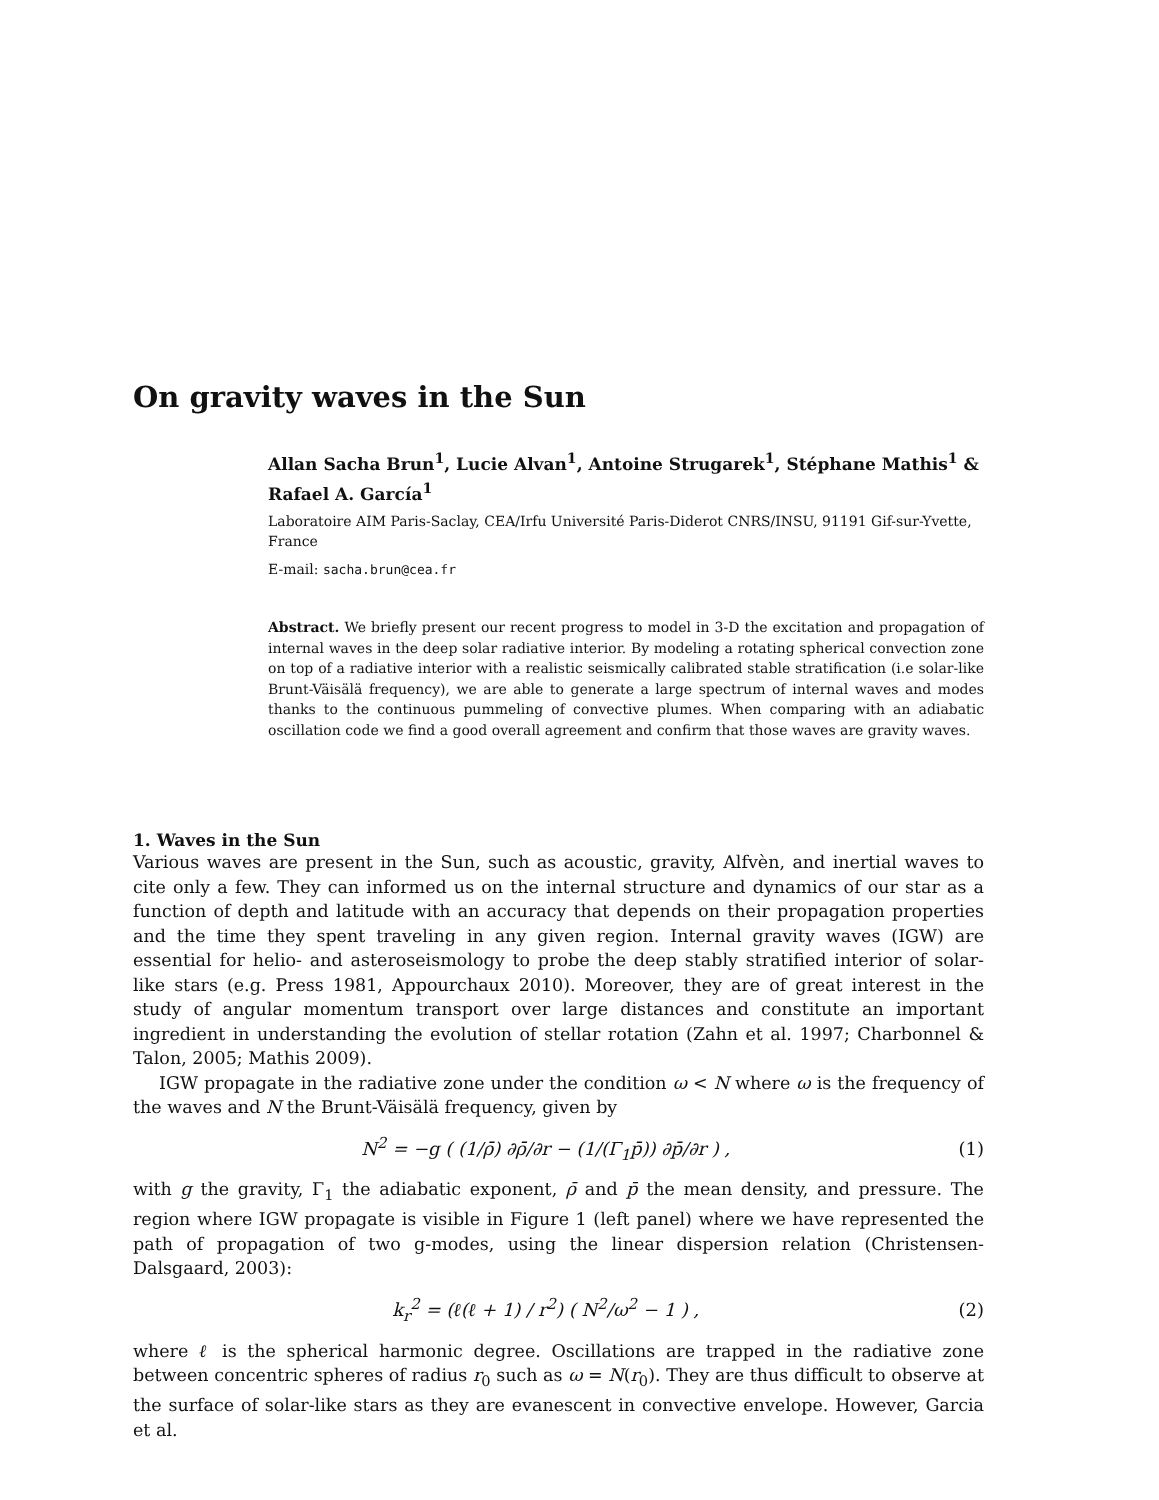On gravity waves in the Sun
Allan Sacha Brun<sup>1</sup>, Lucie Alvan<sup>1</sup>, Antoine Strugarek<sup>1</sup>, Stéphane Mathis<sup>1</sup> & Rafael A. García<sup>1</sup>
Laboratoire AIM Paris-Saclay, CEA/Irfu Université Paris-Diderot CNRS/INSU, 91191 Gif-sur-Yvette, France
E-mail: sacha.brun@cea.fr
Abstract. We briefly present our recent progress to model in 3-D the excitation and propagation of internal waves in the deep solar radiative interior. By modeling a rotating spherical convection zone on top of a radiative interior with a realistic seismically calibrated stable stratification (i.e solar-like Brunt-Väisälä frequency), we are able to generate a large spectrum of internal waves and modes thanks to the continuous pummeling of convective plumes. When comparing with an adiabatic oscillation code we find a good overall agreement and confirm that those waves are gravity waves.
1. Waves in the Sun
Various waves are present in the Sun, such as acoustic, gravity, Alfvèn, and inertial waves to cite only a few. They can informed us on the internal structure and dynamics of our star as a function of depth and latitude with an accuracy that depends on their propagation properties and the time they spent traveling in any given region. Internal gravity waves (IGW) are essential for helio- and asteroseismology to probe the deep stably stratified interior of solar-like stars (e.g. Press 1981, Appourchaux 2010). Moreover, they are of great interest in the study of angular momentum transport over large distances and constitute an important ingredient in understanding the evolution of stellar rotation (Zahn et al. 1997; Charbonnel & Talon, 2005; Mathis 2009).
IGW propagate in the radiative zone under the condition ω < N where ω is the frequency of the waves and N the Brunt-Väisälä frequency, given by
N<sup>2</sup> = −g ( (1/ρ̄) ∂ρ̄/∂r − (1/(Γ<sub>1</sub>p̄)) ∂p̄/∂r ) , (1)
with g the gravity, Γ<sub>1</sub> the adiabatic exponent, ρ̄ and p̄ the mean density, and pressure. The region where IGW propagate is visible in Figure 1 (left panel) where we have represented the path of propagation of two g-modes, using the linear dispersion relation (Christensen-Dalsgaard, 2003):
k<sub>r</sub><sup>2</sup> = (ℓ(ℓ + 1) / r<sup>2</sup>) ( N<sup>2</sup>/ω<sup>2</sup> − 1 ) , (2)
where ℓ is the spherical harmonic degree. Oscillations are trapped in the radiative zone between concentric spheres of radius r<sub>0</sub> such as ω = N(r<sub>0</sub>). They are thus difficult to observe at the surface of solar-like stars as they are evanescent in convective envelope. However, Garcia et al.